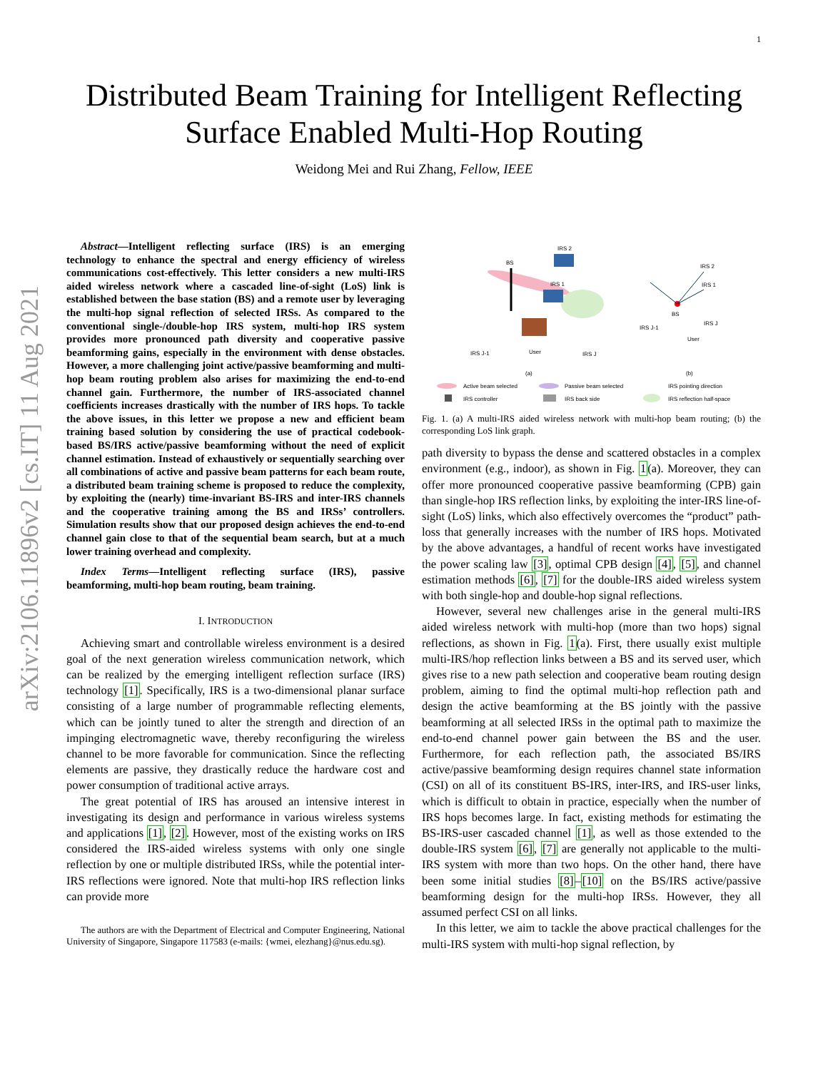1
arXiv:2106.11896v2 [cs.IT] 11 Aug 2021
Distributed Beam Training for Intelligent Reflecting
Surface Enabled Multi-Hop Routing
Weidong Mei and Rui Zhang, Fellow, IEEE
Abstract—Intelligent reflecting surface (IRS) is an emerging technology to enhance the spectral and energy efficiency of wireless communications cost-effectively. This letter considers a new multi-IRS aided wireless network where a cascaded line-of-sight (LoS) link is established between the base station (BS) and a remote user by leveraging the multi-hop signal reflection of selected IRSs. As compared to the conventional single-/double-hop IRS system, multi-hop IRS system provides more pronounced path diversity and cooperative passive beamforming gains, especially in the environment with dense obstacles. However, a more challenging joint active/passive beamforming and multi-hop beam routing problem also arises for maximizing the end-to-end channel gain. Furthermore, the number of IRS-associated channel coefficients increases drastically with the number of IRS hops. To tackle the above issues, in this letter we propose a new and efficient beam training based solution by considering the use of practical codebook-based BS/IRS active/passive beamforming without the need of explicit channel estimation. Instead of exhaustively or sequentially searching over all combinations of active and passive beam patterns for each beam route, a distributed beam training scheme is proposed to reduce the complexity, by exploiting the (nearly) time-invariant BS-IRS and inter-IRS channels and the cooperative training among the BS and IRSs’ controllers. Simulation results show that our proposed design achieves the end-to-end channel gain close to that of the sequential beam search, but at a much lower training overhead and complexity.
Index Terms—Intelligent reflecting surface (IRS), passive beamforming, multi-hop beam routing, beam training.
I. INTRODUCTION
Achieving smart and controllable wireless environment is a desired goal of the next generation wireless communication network, which can be realized by the emerging intelligent reflection surface (IRS) technology [1]. Specifically, IRS is a two-dimensional planar surface consisting of a large number of programmable reflecting elements, which can be jointly tuned to alter the strength and direction of an impinging electromagnetic wave, thereby reconfiguring the wireless channel to be more favorable for communication. Since the reflecting elements are passive, they drastically reduce the hardware cost and power consumption of traditional active arrays.
The great potential of IRS has aroused an intensive interest in investigating its design and performance in various wireless systems and applications [1], [2]. However, most of the existing works on IRS considered the IRS-aided wireless systems with only one single reflection by one or multiple distributed IRSs, while the potential inter-IRS reflections were ignored. Note that multi-hop IRS reflection links can provide more
The authors are with the Department of Electrical and Computer Engineering, National University of Singapore, Singapore 117583 (e-mails: {wmei, elezhang}@nus.edu.sg).
BS
IRS 2
IRS 1
IRS J-1
User
IRS J
(a)
(b)
BS
IRS 2
IRS 1
IRS J-1
IRS J
User
Active beam selected
Passive beam selected
IRS pointing direction
IRS controller
IRS back side
IRS reflection half-space
Fig. 1. (a) A multi-IRS aided wireless network with multi-hop beam routing; (b) the corresponding LoS link graph.
path diversity to bypass the dense and scattered obstacles in a complex environment (e.g., indoor), as shown in Fig. 1(a). Moreover, they can offer more pronounced cooperative passive beamforming (CPB) gain than single-hop IRS reflection links, by exploiting the inter-IRS line-of-sight (LoS) links, which also effectively overcomes the “product” path-loss that generally increases with the number of IRS hops. Motivated by the above advantages, a handful of recent works have investigated the power scaling law [3], optimal CPB design [4], [5], and channel estimation methods [6], [7] for the double-IRS aided wireless system with both single-hop and double-hop signal reflections.
However, several new challenges arise in the general multi-IRS aided wireless network with multi-hop (more than two hops) signal reflections, as shown in Fig. 1(a). First, there usually exist multiple multi-IRS/hop reflection links between a BS and its served user, which gives rise to a new path selection and cooperative beam routing design problem, aiming to find the optimal multi-hop reflection path and design the active beamforming at the BS jointly with the passive beamforming at all selected IRSs in the optimal path to maximize the end-to-end channel power gain between the BS and the user. Furthermore, for each reflection path, the associated BS/IRS active/passive beamforming design requires channel state information (CSI) on all of its constituent BS-IRS, inter-IRS, and IRS-user links, which is difficult to obtain in practice, especially when the number of IRS hops becomes large. In fact, existing methods for estimating the BS-IRS-user cascaded channel [1], as well as those extended to the double-IRS system [6], [7] are generally not applicable to the multi-IRS system with more than two hops. On the other hand, there have been some initial studies [8]–[10] on the BS/IRS active/passive beamforming design for the multi-hop IRSs. However, they all assumed perfect CSI on all links.
In this letter, we aim to tackle the above practical challenges for the multi-IRS system with multi-hop signal reflection, by